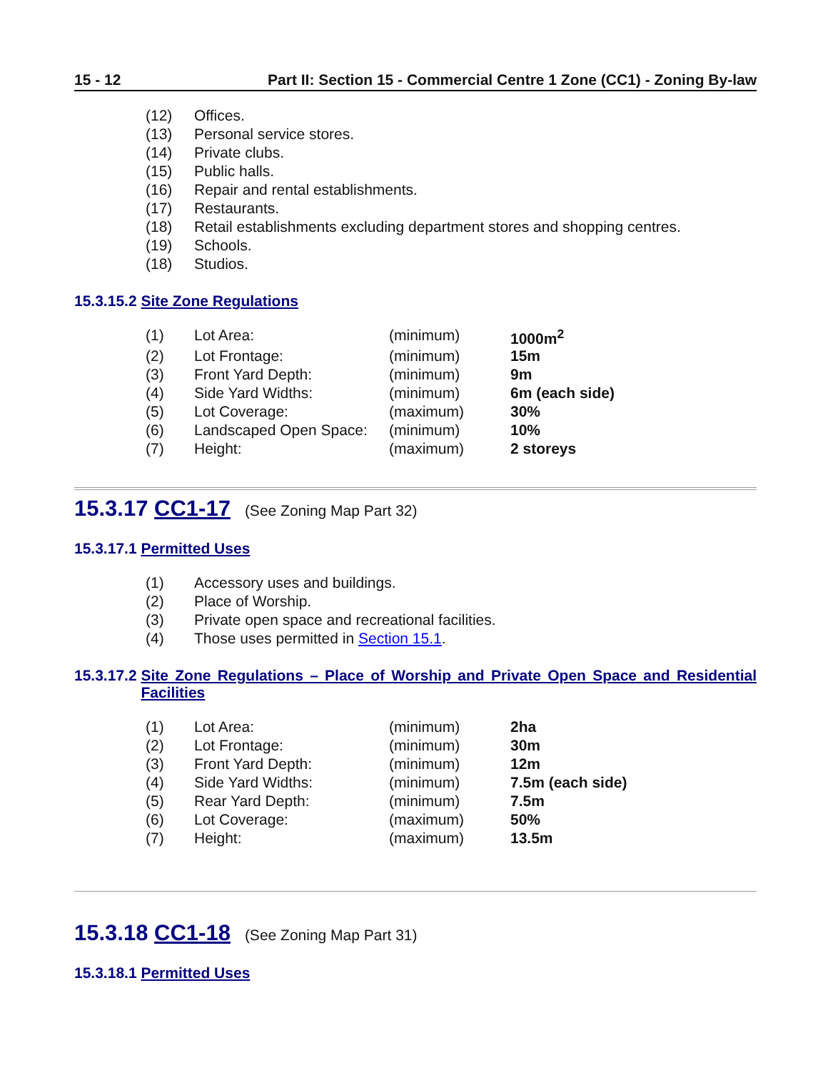15 - 12 Part II: Section 15 - Commercial Centre 1 Zone (CC1) - Zoning By-law
| (12) | Offices. |
| (13) | Personal service stores. |
| (14) | Private clubs. |
| (15) | Public halls. |
| (16) | Repair and rental establishments. |
| (17) | Restaurants. |
| (18) | Retail establishments excluding department stores and shopping centres. |
| (19) | Schools. |
| (18) | Studios. |
15.3.15.2 Site Zone Regulations
| (1) | Lot Area: | (minimum) | 1000m<sup>2</sup> |
| (2) | Lot Frontage: | (minimum) | 15m |
| (3) | Front Yard Depth: | (minimum) | 9m |
| (4) | Side Yard Widths: | (minimum) | 6m (each side) |
| (5) | Lot Coverage: | (maximum) | 30% |
| (6) | Landscaped Open Space: | (minimum) | 10% |
| (7) | Height: | (maximum) | 2 storeys |
15.3.17 CC1-17 (See Zoning Map Part 32)
15.3.17.1 Permitted Uses
| (1) | Accessory uses and buildings. |
| (2) | Place of Worship. |
| (3) | Private open space and recreational facilities. |
| (4) | Those uses permitted in Section 15.1 . |
15.3.17.2 Site Zone Regulations – Place of Worship and Private Open Space and Residential Facilities
| (1) | Lot Area: | (minimum) | 2ha |
| (2) | Lot Frontage: | (minimum) | 30m |
| (3) | Front Yard Depth: | (minimum) | 12m |
| (4) | Side Yard Widths: | (minimum) | 7.5m (each side) |
| (5) | Rear Yard Depth: | (minimum) | 7.5m |
| (6) | Lot Coverage: | (maximum) | 50% |
| (7) | Height: | (maximum) | 13.5m |
15.3.18 CC1-18 (See Zoning Map Part 31)
15.3.18.1 Permitted Uses